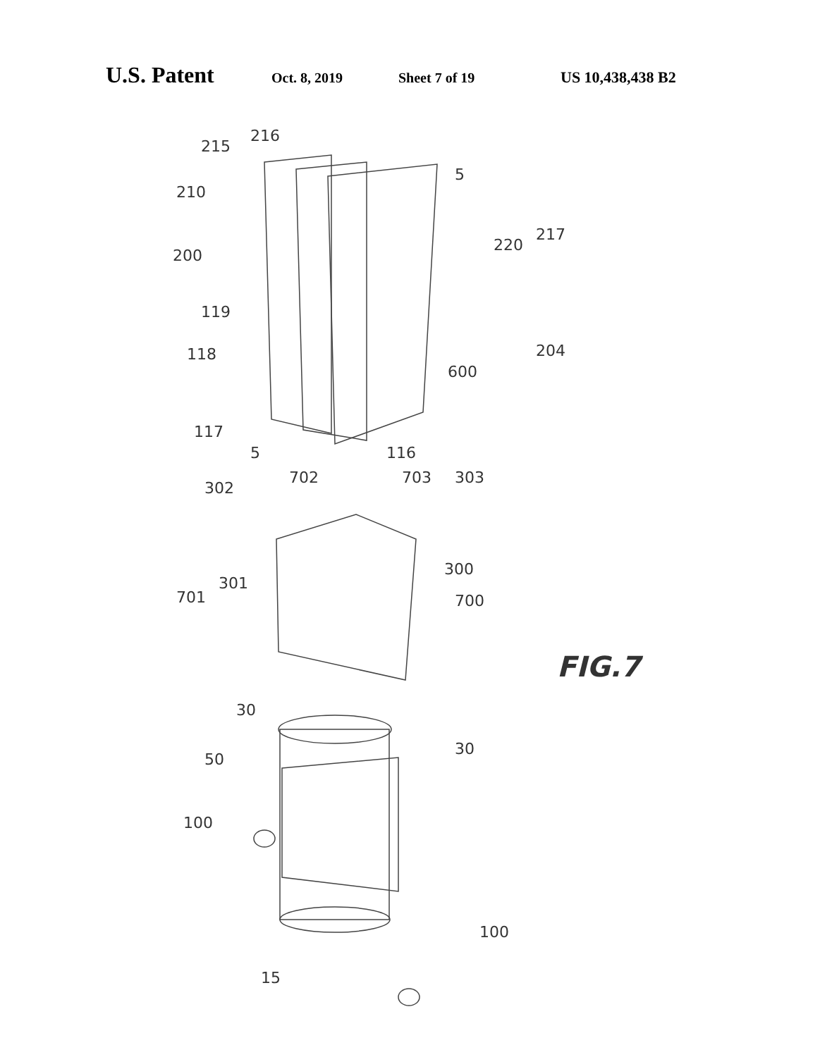U.S. Patent Oct. 8, 2019 Sheet 7 of 19 US 10,438,438 B2
216
215
5
210
217
220
200
119
204
118
600
117
5
116
702
302
703
303
300
301
701
700
30
50
30
100
100
15
FIG.7